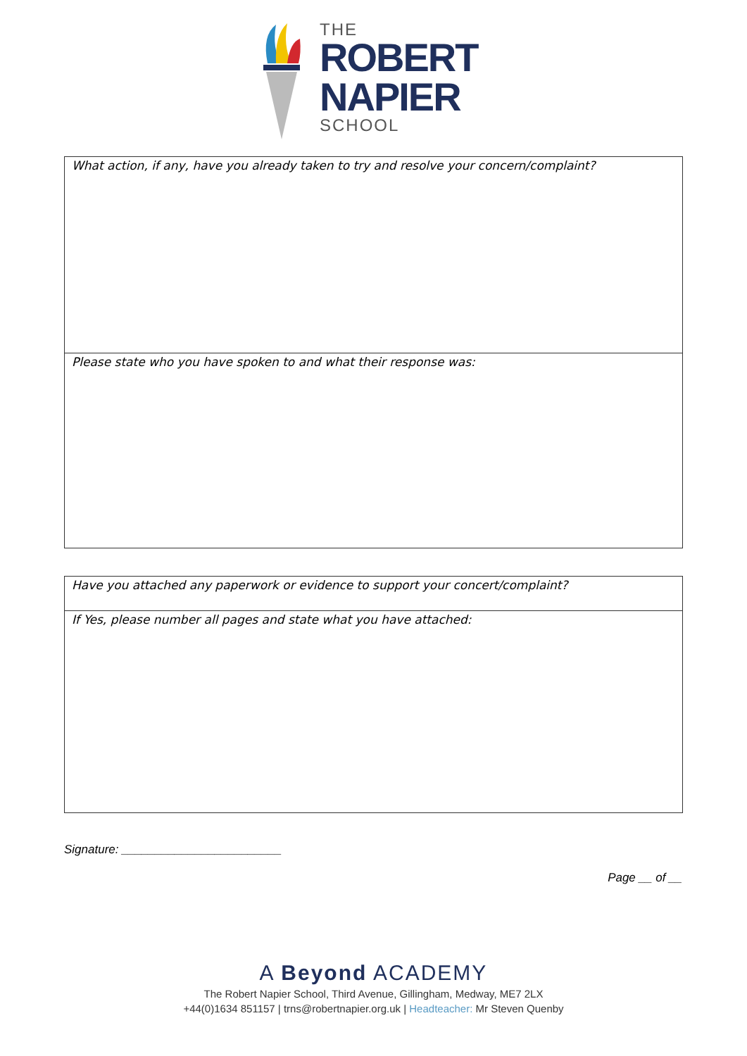THE
ROBERT
NAPIER
SCHOOL
| What action, if any, have you already taken to try and resolve your concern/complaint? |
| Please state who you have spoken to and what their response was: |
| Have you attached any paperwork or evidence to support your concert/complaint? |
| If Yes, please number all pages and state what you have attached: |
Signature: ________________________
Page __ of __
A Beyond ACADEMY
The Robert Napier School, Third Avenue, Gillingham, Medway, ME7 2LX
+44(0)1634 851157 | trns@robertnapier.org.uk | Headteacher: Mr Steven Quenby